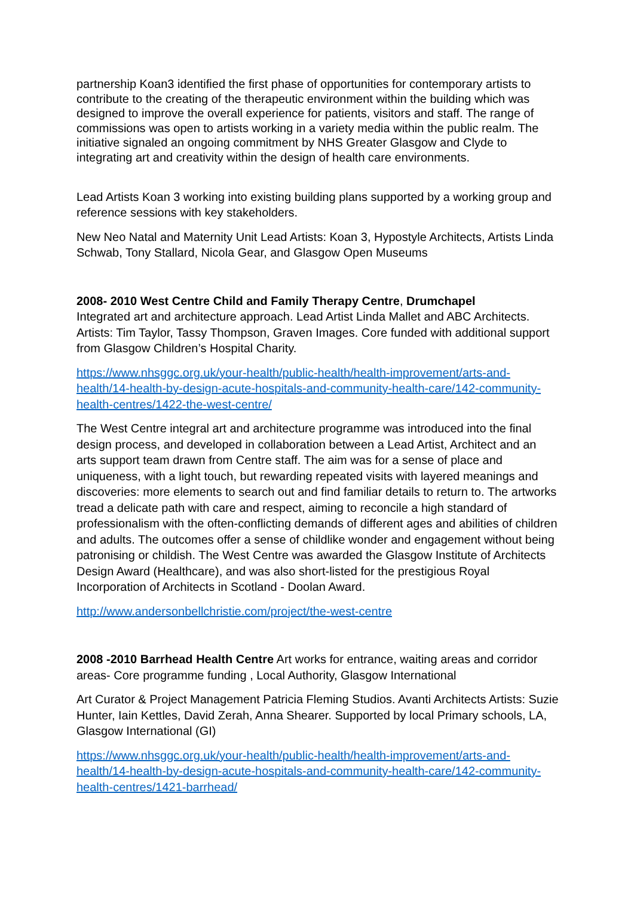partnership Koan3 identified the first phase of opportunities for contemporary artists to contribute to the creating of the therapeutic environment within the building which was designed to improve the overall experience for patients, visitors and staff. The range of commissions was open to artists working in a variety media within the public realm. The initiative signaled an ongoing commitment by NHS Greater Glasgow and Clyde to integrating art and creativity within the design of health care environments.
Lead Artists Koan 3 working into existing building plans supported by a working group and reference sessions with key stakeholders.
New Neo Natal and Maternity Unit Lead Artists: Koan 3, Hypostyle Architects, Artists Linda Schwab, Tony Stallard, Nicola Gear, and Glasgow Open Museums
2008- 2010 West Centre Child and Family Therapy Centre, Drumchapel
Integrated art and architecture approach. Lead Artist Linda Mallet and ABC Architects. Artists: Tim Taylor, Tassy Thompson, Graven Images. Core funded with additional support from Glasgow Children’s Hospital Charity.
https://www.nhsggc.org.uk/your-health/public-health/health-improvement/arts-and-health/14-health-by-design-acute-hospitals-and-community-health-care/142-community-health-centres/1422-the-west-centre/
The West Centre integral art and architecture programme was introduced into the final design process, and developed in collaboration between a Lead Artist, Architect and an arts support team drawn from Centre staff. The aim was for a sense of place and uniqueness, with a light touch, but rewarding repeated visits with layered meanings and discoveries: more elements to search out and find familiar details to return to. The artworks tread a delicate path with care and respect, aiming to reconcile a high standard of professionalism with the often-conflicting demands of different ages and abilities of children and adults. The outcomes offer a sense of childlike wonder and engagement without being patronising or childish. The West Centre was awarded the Glasgow Institute of Architects Design Award (Healthcare), and was also short-listed for the prestigious Royal Incorporation of Architects in Scotland - Doolan Award.
http://www.andersonbellchristie.com/project/the-west-centre
2008 -2010 Barrhead Health Centre Art works for entrance, waiting areas and corridor areas- Core programme funding , Local Authority, Glasgow International
Art Curator & Project Management Patricia Fleming Studios. Avanti Architects Artists: Suzie Hunter, Iain Kettles, David Zerah, Anna Shearer. Supported by local Primary schools, LA, Glasgow International (GI)
https://www.nhsggc.org.uk/your-health/public-health/health-improvement/arts-and-health/14-health-by-design-acute-hospitals-and-community-health-care/142-community-health-centres/1421-barrhead/